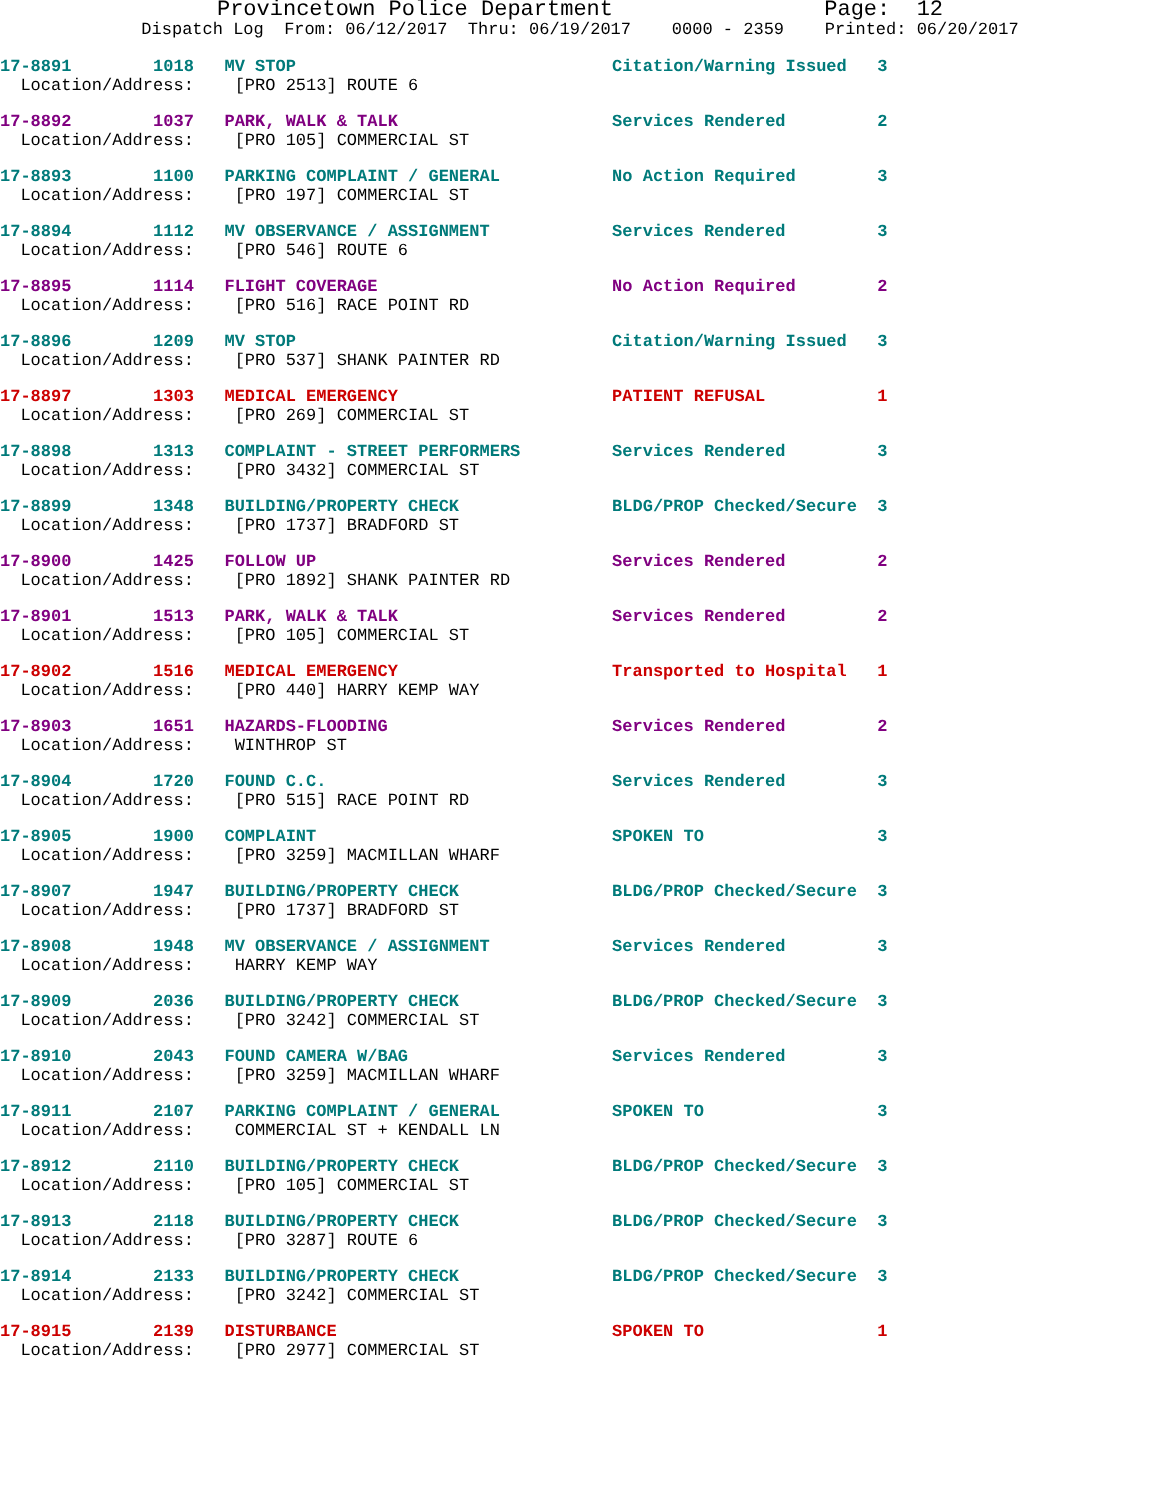Provincetown Police Department                Page:  12
Dispatch Log  From: 06/12/2017  Thru: 06/19/2017    0000 - 2359    Printed: 06/20/2017
17-8891        1018   MV STOP                               Citation/Warning Issued   3
  Location/Address:    [PRO 2513] ROUTE 6
17-8892        1037   PARK, WALK & TALK                     Services Rendered         2
  Location/Address:    [PRO 105] COMMERCIAL ST
17-8893        1100   PARKING COMPLAINT / GENERAL           No Action Required        3
  Location/Address:    [PRO 197] COMMERCIAL ST
17-8894        1112   MV OBSERVANCE / ASSIGNMENT            Services Rendered         3
  Location/Address:    [PRO 546] ROUTE 6
17-8895        1114   FLIGHT COVERAGE                       No Action Required        2
  Location/Address:    [PRO 516] RACE POINT RD
17-8896        1209   MV STOP                               Citation/Warning Issued   3
  Location/Address:    [PRO 537] SHANK PAINTER RD
17-8897        1303   MEDICAL EMERGENCY                     PATIENT REFUSAL           1
  Location/Address:    [PRO 269] COMMERCIAL ST
17-8898        1313   COMPLAINT - STREET PERFORMERS         Services Rendered         3
  Location/Address:    [PRO 3432] COMMERCIAL ST
17-8899        1348   BUILDING/PROPERTY CHECK               BLDG/PROP Checked/Secure  3
  Location/Address:    [PRO 1737] BRADFORD ST
17-8900        1425   FOLLOW UP                             Services Rendered         2
  Location/Address:    [PRO 1892] SHANK PAINTER RD
17-8901        1513   PARK, WALK & TALK                     Services Rendered         2
  Location/Address:    [PRO 105] COMMERCIAL ST
17-8902        1516   MEDICAL EMERGENCY                     Transported to Hospital   1
  Location/Address:    [PRO 440] HARRY KEMP WAY
17-8903        1651   HAZARDS-FLOODING                      Services Rendered         2
  Location/Address:    WINTHROP ST
17-8904        1720   FOUND C.C.                            Services Rendered         3
  Location/Address:    [PRO 515] RACE POINT RD
17-8905        1900   COMPLAINT                             SPOKEN TO                 3
  Location/Address:    [PRO 3259] MACMILLAN WHARF
17-8907        1947   BUILDING/PROPERTY CHECK               BLDG/PROP Checked/Secure  3
  Location/Address:    [PRO 1737] BRADFORD ST
17-8908        1948   MV OBSERVANCE / ASSIGNMENT            Services Rendered         3
  Location/Address:    HARRY KEMP WAY
17-8909        2036   BUILDING/PROPERTY CHECK               BLDG/PROP Checked/Secure  3
  Location/Address:    [PRO 3242] COMMERCIAL ST
17-8910        2043   FOUND CAMERA W/BAG                    Services Rendered         3
  Location/Address:    [PRO 3259] MACMILLAN WHARF
17-8911        2107   PARKING COMPLAINT / GENERAL           SPOKEN TO                 3
  Location/Address:    COMMERCIAL ST + KENDALL LN
17-8912        2110   BUILDING/PROPERTY CHECK               BLDG/PROP Checked/Secure  3
  Location/Address:    [PRO 105] COMMERCIAL ST
17-8913        2118   BUILDING/PROPERTY CHECK               BLDG/PROP Checked/Secure  3
  Location/Address:    [PRO 3287] ROUTE 6
17-8914        2133   BUILDING/PROPERTY CHECK               BLDG/PROP Checked/Secure  3
  Location/Address:    [PRO 3242] COMMERCIAL ST
17-8915        2139   DISTURBANCE                           SPOKEN TO                 1
  Location/Address:    [PRO 2977] COMMERCIAL ST